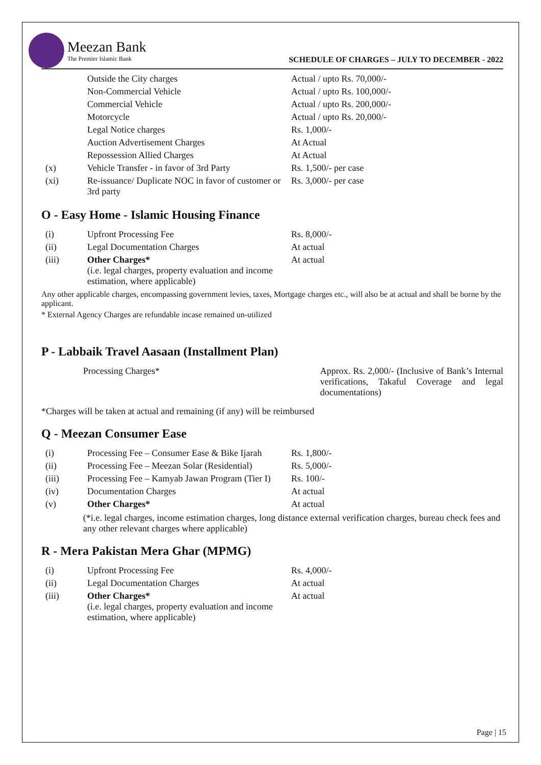Meezan Bank
The Premier Islamic Bank
SCHEDULE OF CHARGES – JULY TO DECEMBER - 2022
| | Outside the City charges | Actual / upto Rs. 70,000/- |
| | Non-Commercial Vehicle | Actual / upto Rs. 100,000/- |
| | Commercial Vehicle | Actual / upto Rs. 200,000/- |
| | Motorcycle | Actual / upto Rs. 20,000/- |
| | Legal Notice charges | Rs. 1,000/- |
| | Auction Advertisement Charges | At Actual |
| | Repossession Allied Charges | At Actual |
| (x) | Vehicle Transfer - in favor of 3rd Party | Rs. 1,500/- per case |
| (xi) | Re-issuance/ Duplicate NOC in favor of customer or 3rd party | Rs. 3,000/- per case |
O - Easy Home - Islamic Housing Finance
| (i) | Upfront Processing Fee | Rs. 8,000/- |
| (ii) | Legal Documentation Charges | At actual |
| (iii) | Other Charges* (i.e. legal charges, property evaluation and income estimation, where applicable) | At actual |
Any other applicable charges, encompassing government levies, taxes, Mortgage charges etc., will also be at actual and shall be borne by the applicant.
* External Agency Charges are refundable incase remained un-utilized
P - Labbaik Travel Aasaan (Installment Plan)
| Processing Charges* | Approx. Rs. 2,000/- (Inclusive of Bank’s Internal verifications, Takaful Coverage and legal documentations) |
*Charges will be taken at actual and remaining (if any) will be reimbursed
Q - Meezan Consumer Ease
| (i) | Processing Fee – Consumer Ease & Bike Ijarah | Rs. 1,800/- |
| (ii) | Processing Fee – Meezan Solar (Residential) | Rs. 5,000/- |
| (iii) | Processing Fee – Kamyab Jawan Program (Tier I) | Rs. 100/- |
| (iv) | Documentation Charges | At actual |
| (v) | Other Charges* | At actual |
(*i.e. legal charges, income estimation charges, long distance external verification charges, bureau check fees and any other relevant charges where applicable)
R - Mera Pakistan Mera Ghar (MPMG)
| (i) | Upfront Processing Fee | Rs. 4,000/- |
| (ii) | Legal Documentation Charges | At actual |
| (iii) | Other Charges* (i.e. legal charges, property evaluation and income estimation, where applicable) | At actual |
Page | 15